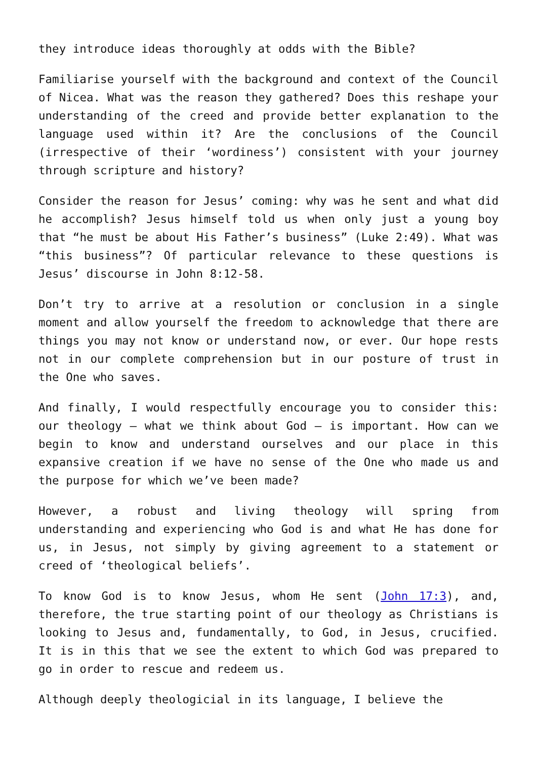they introduce ideas thoroughly at odds with the Bible?
Familiarise yourself with the background and context of the Council of Nicea. What was the reason they gathered? Does this reshape your understanding of the creed and provide better explanation to the language used within it? Are the conclusions of the Council (irrespective of their ‘wordiness’) consistent with your journey through scripture and history?
Consider the reason for Jesus’ coming: why was he sent and what did he accomplish? Jesus himself told us when only just a young boy that “he must be about His Father’s business” (Luke 2:49). What was “this business”? Of particular relevance to these questions is Jesus’ discourse in John 8:12-58.
Don’t try to arrive at a resolution or conclusion in a single moment and allow yourself the freedom to acknowledge that there are things you may not know or understand now, or ever. Our hope rests not in our complete comprehension but in our posture of trust in the One who saves.
And finally, I would respectfully encourage you to consider this: our theology – what we think about God – is important. How can we begin to know and understand ourselves and our place in this expansive creation if we have no sense of the One who made us and the purpose for which we’ve been made?
However, a robust and living theology will spring from understanding and experiencing who God is and what He has done for us, in Jesus, not simply by giving agreement to a statement or creed of ‘theological beliefs’.
To know God is to know Jesus, whom He sent (John 17:3), and, therefore, the true starting point of our theology as Christians is looking to Jesus and, fundamentally, to God, in Jesus, crucified. It is in this that we see the extent to which God was prepared to go in order to rescue and redeem us.
Although deeply theologicial in its language, I believe the